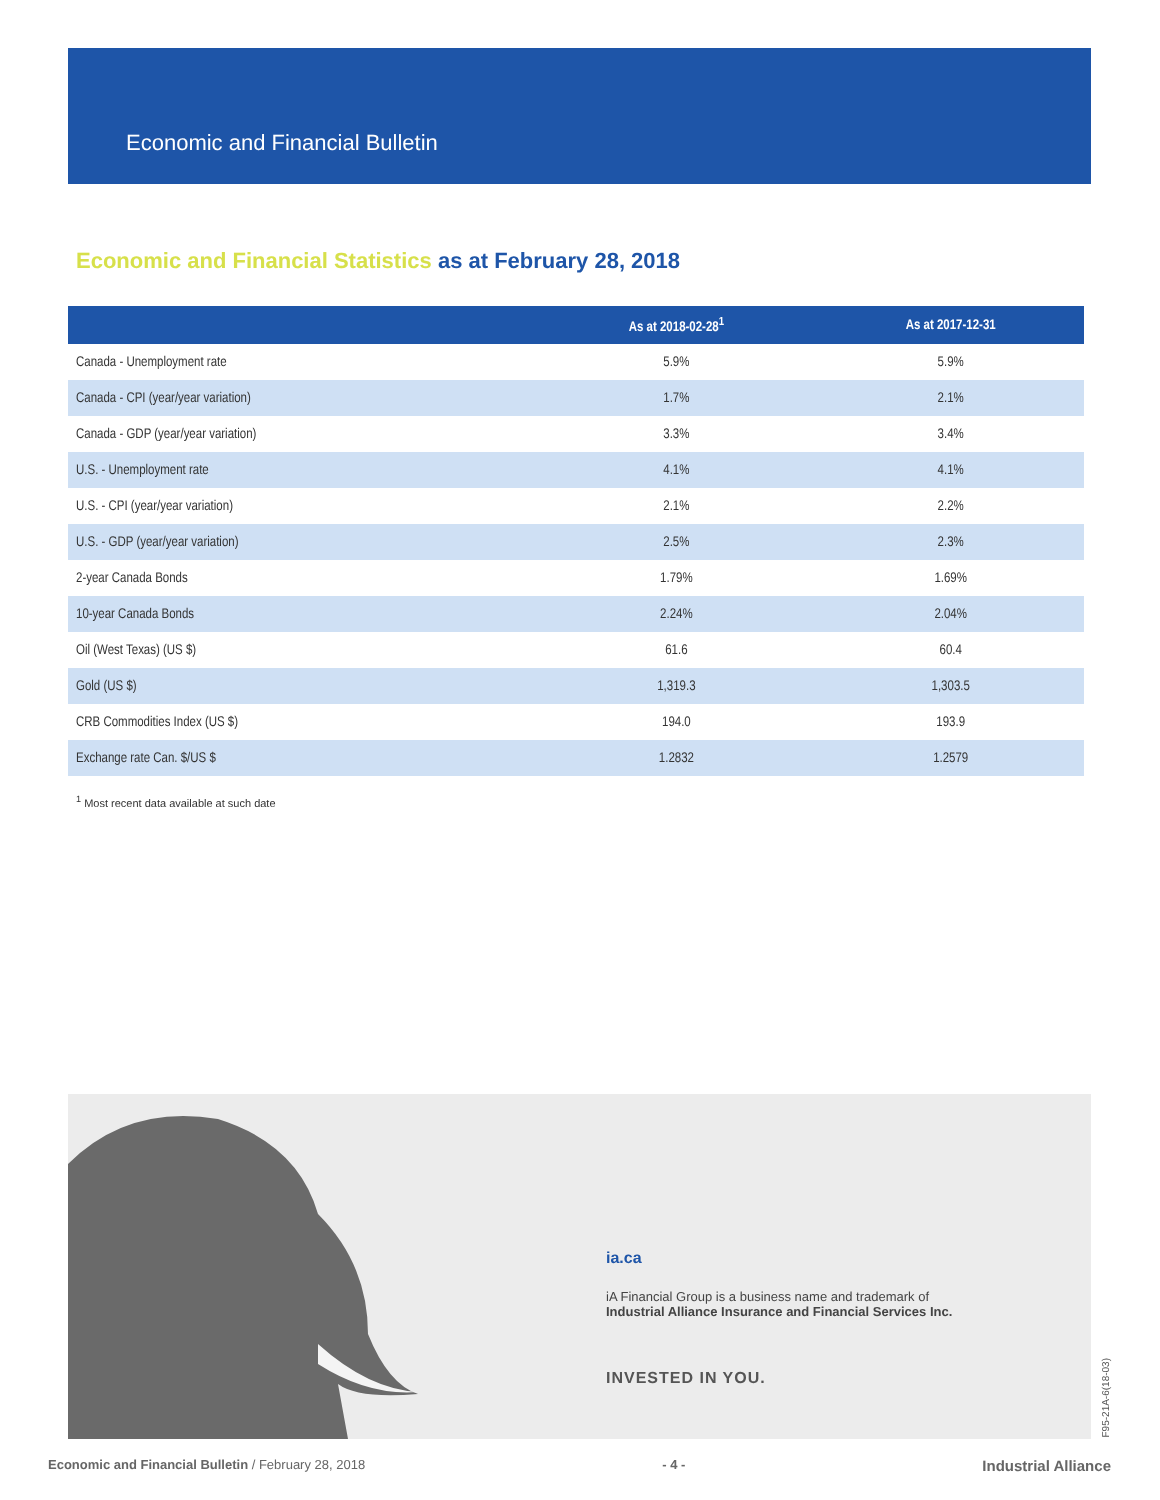Economic and Financial Bulletin
Economic and Financial Statistics as at February 28, 2018
| | As at 2018-02-28<sup>1</sup> | As at 2017-12-31 |
| --- | --- | --- |
| Canada - Unemployment rate | 5.9% | 5.9% |
| Canada - CPI (year/year variation) | 1.7% | 2.1% |
| Canada - GDP (year/year variation) | 3.3% | 3.4% |
| U.S. - Unemployment rate | 4.1% | 4.1% |
| U.S. - CPI (year/year variation) | 2.1% | 2.2% |
| U.S. - GDP (year/year variation) | 2.5% | 2.3% |
| 2-year Canada Bonds | 1.79% | 1.69% |
| 10-year Canada Bonds | 2.24% | 2.04% |
| Oil (West Texas) (US $) | 61.6 | 60.4 |
| Gold (US $) | 1,319.3 | 1,303.5 |
| CRB Commodities Index (US $) | 194.0 | 193.9 |
| Exchange rate Can. $/US $ | 1.2832 | 1.2579 |
<sup>1</sup> Most recent data available at such date
ia.ca
iA Financial Group is a business name and trademark of
Industrial Alliance Insurance and Financial Services Inc.
INVESTED IN YOU.
F95-21A-6(18-03)
Economic and Financial Bulletin / February 28, 2018 - 4 - Industrial Alliance